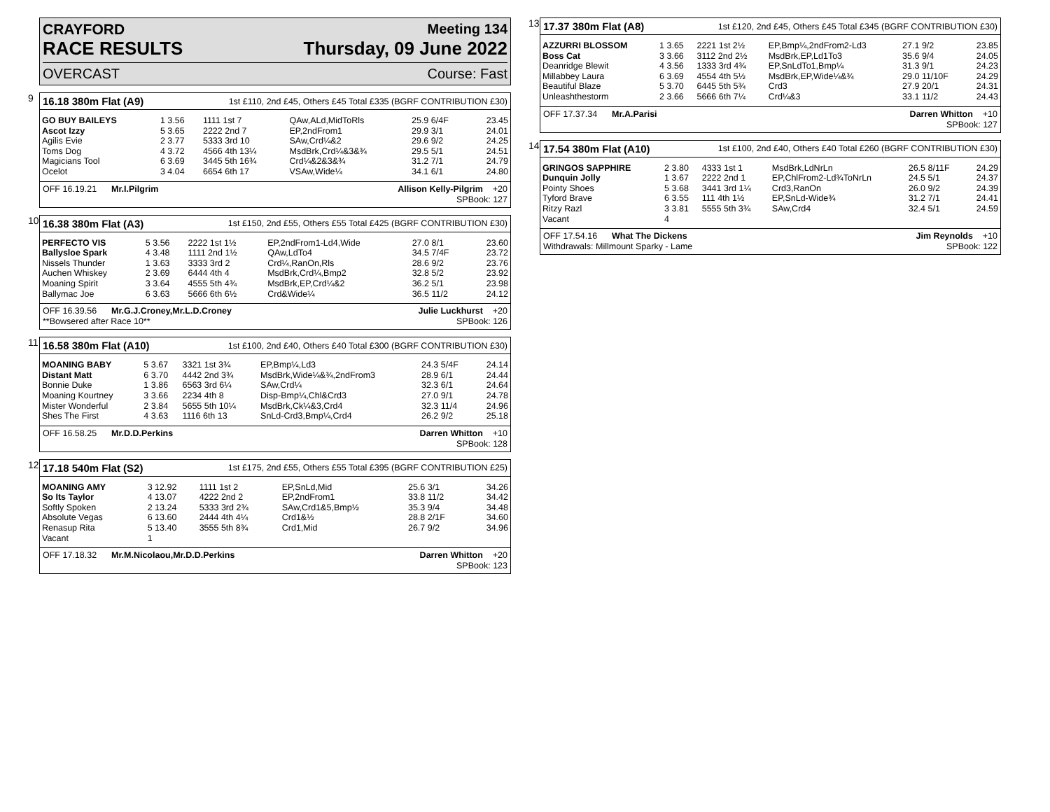CRAYFORD Meeting 134
RACE RESULTS Thursday, 09 June 2022
OVERCAST Course: Fast
9
16.18 380m Flat (A9) 1st £110, 2nd £45, Others £45 Total £335 (BGRF CONTRIBUTION £30)
| GO BUY BAILEYS | 1 3.56 | 1111 1st 7 | QAw,ALd,MidToRls | 25.9 6/4F | 23.45 |
| Ascot Izzy | 5 3.65 | 2222 2nd 7 | EP,2ndFrom1 | 29.9 3/1 | 24.01 |
| Agilis Evie | 2 3.77 | 5333 3rd 10 | SAw,Crd¼&2 | 29.6 9/2 | 24.25 |
| Toms Dog | 4 3.72 | 4566 4th 13¼ | MsdBrk,Crd¼&3&¾ | 29.5 5/1 | 24.51 |
| Magicians Tool | 6 3.69 | 3445 5th 16¾ | Crd¼&2&3&¾ | 31.2 7/1 | 24.79 |
| Ocelot | 3 4.04 | 6654 6th 17 | VSAw,Wide¼ | 34.1 6/1 | 24.80 |
OFF 16.19.21 Mr.I.Pilgrim Allison Kelly-Pilgrim +20
SPBook: 127
10
16.38 380m Flat (A3) 1st £150, 2nd £55, Others £55 Total £425 (BGRF CONTRIBUTION £30)
| PERFECTO VIS | 5 3.56 | 2222 1st 1½ | EP,2ndFrom1-Ld4,Wide | 27.0 8/1 | 23.60 |
| Ballysloe Spark | 4 3.48 | 1111 2nd 1½ | QAw,LdTo4 | 34.5 7/4F | 23.72 |
| Nissels Thunder | 1 3.63 | 3333 3rd 2 | Crd¼,RanOn,Rls | 28.6 9/2 | 23.76 |
| Auchen Whiskey | 2 3.69 | 6444 4th 4 | MsdBrk,Crd¼,Bmp2 | 32.8 5/2 | 23.92 |
| Moaning Spirit | 3 3.64 | 4555 5th 4¾ | MsdBrk,EP,Crd¼&2 | 36.2 5/1 | 23.98 |
| Ballymac Joe | 6 3.63 | 5666 6th 6½ | Crd&Wide¼ | 36.5 11/2 | 24.12 |
OFF 16.39.56 Mr.G.J.Croney,Mr.L.D.Croney Julie Luckhurst +20
**Bowsered after Race 10** SPBook: 126
11
16.58 380m Flat (A10) 1st £100, 2nd £40, Others £40 Total £300 (BGRF CONTRIBUTION £30)
| MOANING BABY | 5 3.67 | 3321 1st 3¾ | EP,Bmp¼,Ld3 | 24.3 5/4F | 24.14 |
| Distant Matt | 6 3.70 | 4442 2nd 3¾ | MsdBrk,Wide¼&¾,2ndFrom3 | 28.9 6/1 | 24.44 |
| Bonnie Duke | 1 3.86 | 6563 3rd 6¼ | SAw,Crd¼ | 32.3 6/1 | 24.64 |
| Moaning Kourtney | 3 3.66 | 2234 4th 8 | Disp-Bmp¼,Chl&Crd3 | 27.0 9/1 | 24.78 |
| Mister Wonderful | 2 3.84 | 5655 5th 10¼ | MsdBrk,Ck¼&3,Crd4 | 32.3 11/4 | 24.96 |
| Shes The First | 4 3.63 | 1116 6th 13 | SnLd-Crd3,Bmp¼,Crd4 | 26.2 9/2 | 25.18 |
OFF 16.58.25 Mr.D.D.Perkins Darren Whitton +10
SPBook: 128
12
17.18 540m Flat (S2) 1st £175, 2nd £55, Others £55 Total £395 (BGRF CONTRIBUTION £25)
| MOANING AMY | 3 12.92 | 1111 1st 2 | EP,SnLd,Mid | 25.6 3/1 | 34.26 |
| So Its Taylor | 4 13.07 | 4222 2nd 2 | EP,2ndFrom1 | 33.8 11/2 | 34.42 |
| Softly Spoken | 2 13.24 | 5333 3rd 2¾ | SAw,Crd1&5,Bmp½ | 35.3 9/4 | 34.48 |
| Absolute Vegas | 6 13.60 | 2444 4th 4¼ | Crd1&½ | 28.8 2/1F | 34.60 |
| Renasup Rita | 5 13.40 | 3555 5th 8¾ | Crd1,Mid | 26.7 9/2 | 34.96 |
| Vacant | 1 | | | | |
OFF 17.18.32 Mr.M.Nicolaou,Mr.D.D.Perkins Darren Whitton +20
SPBook: 123
13
17.37 380m Flat (A8) 1st £120, 2nd £45, Others £45 Total £345 (BGRF CONTRIBUTION £30)
| AZZURRI BLOSSOM | 1 3.65 | 2221 1st 2½ | EP,Bmp¼,2ndFrom2-Ld3 | 27.1 9/2 | 23.85 |
| Boss Cat | 3 3.66 | 3112 2nd 2½ | MsdBrk,EP,Ld1To3 | 35.6 9/4 | 24.05 |
| Deanridge Blewit | 4 3.56 | 1333 3rd 4¾ | EP,SnLdTo1,Bmp¼ | 31.3 9/1 | 24.23 |
| Millabbey Laura | 6 3.69 | 4554 4th 5½ | MsdBrk,EP,Wide¼&¾ | 29.0 11/10F | 24.29 |
| Beautiful Blaze | 5 3.70 | 6445 5th 5¾ | Crd3 | 27.9 20/1 | 24.31 |
| Unleashthestorm | 2 3.66 | 5666 6th 7¼ | Crd¼&3 | 33.1 11/2 | 24.43 |
OFF 17.37.34 Mr.A.Parisi Darren Whitton +10
SPBook: 127
14
17.54 380m Flat (A10) 1st £100, 2nd £40, Others £40 Total £260 (BGRF CONTRIBUTION £30)
| GRINGOS SAPPHIRE | 2 3.80 | 4333 1st 1 | MsdBrk,LdNrLn | 26.5 8/11F | 24.29 |
| Dunquin Jolly | 1 3.67 | 2222 2nd 1 | EP,ChlFrom2-Ld¾ToNrLn | 24.5 5/1 | 24.37 |
| Pointy Shoes | 5 3.68 | 3441 3rd 1¼ | Crd3,RanOn | 26.0 9/2 | 24.39 |
| Tyford Brave | 6 3.55 | 111 4th 1½ | EP,SnLd-Wide¾ | 31.2 7/1 | 24.41 |
| Ritzy Razl | 3 3.81 | 5555 5th 3¾ | SAw,Crd4 | 32.4 5/1 | 24.59 |
| Vacant | 4 | | | | |
OFF 17.54.16 What The Dickens Jim Reynolds +10
Withdrawals: Millmount Sparky - Lame SPBook: 122